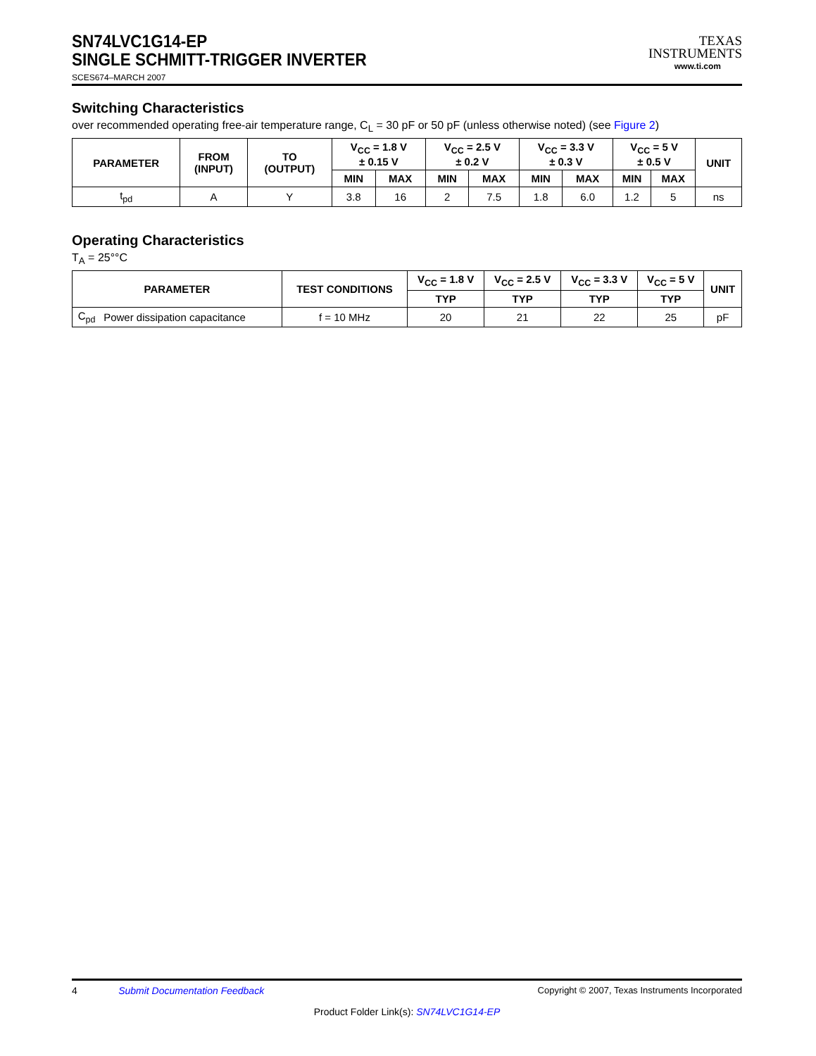SN74LVC1G14-EP
SINGLE SCHMITT-TRIGGER INVERTER
SCES674–MARCH 2007
TEXAS
INSTRUMENTS
www.ti.com
Switching Characteristics
over recommended operating free-air temperature range, C<sub>L</sub> = 30 pF or 50 pF (unless otherwise noted) (see Figure 2)
| PARAMETER | FROM (INPUT) | TO (OUTPUT) | V<sub>CC</sub> = 1.8 V ± 0.15 V | | V<sub>CC</sub> = 2.5 V ± 0.2 V | | V<sub>CC</sub> = 3.3 V ± 0.3 V | | V<sub>CC</sub> = 5 V ± 0.5 V | | UNIT |
| --- | --- | --- | --- | --- | --- | --- | --- | --- | --- | --- | --- |
| | | | MIN | MAX | MIN | MAX | MIN | MAX | MIN | MAX | |
| t<sub>pd</sub> | A | Y | 3.8 | 16 | 2 | 7.5 | 1.8 | 6.0 | 1.2 | 5 | ns |
Operating Characteristics
T<sub>A</sub> = 25°°C
| PARAMETER | | TEST CONDITIONS | V<sub>CC</sub> = 1.8 V | V<sub>CC</sub> = 2.5 V | V<sub>CC</sub> = 3.3 V | V<sub>CC</sub> = 5 V | UNIT |
| --- | --- | --- | --- | --- | --- | --- | --- |
| | | | TYP | TYP | TYP | TYP | |
| C<sub>pd</sub> | Power dissipation capacitance | f = 10 MHz | 20 | 21 | 22 | 25 | pF |
4 Submit Documentation Feedback Copyright © 2007, Texas Instruments Incorporated
Product Folder Link(s): SN74LVC1G14-EP